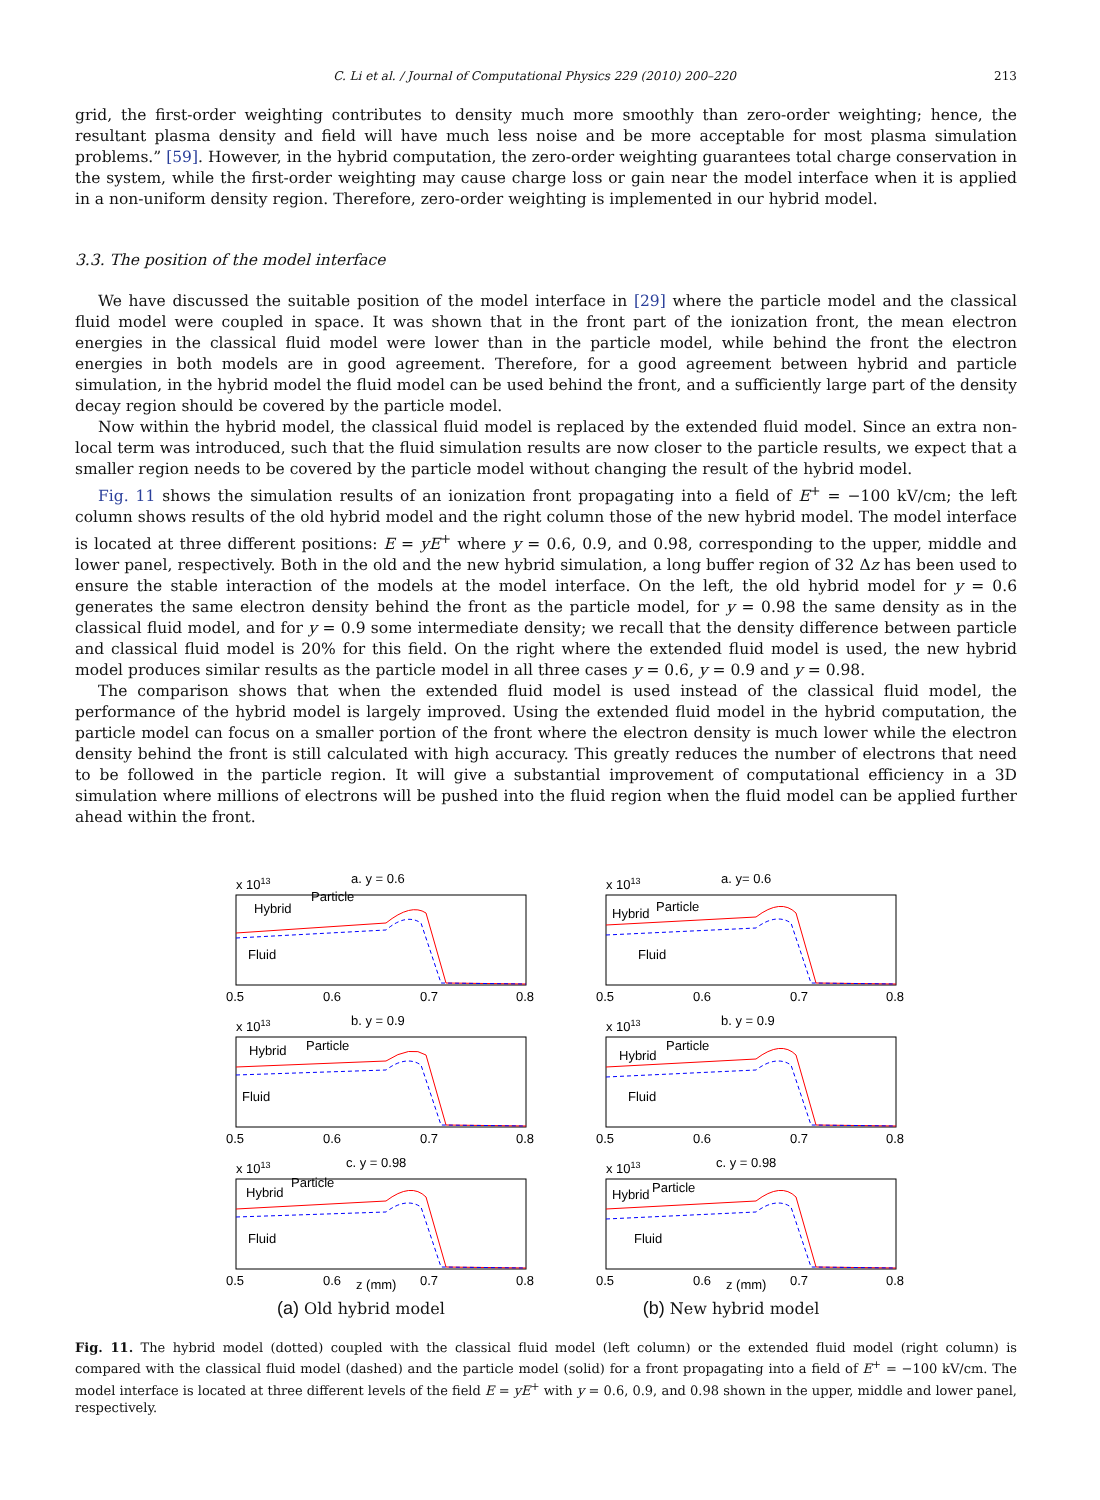C. Li et al. / Journal of Computational Physics 229 (2010) 200–220 213
grid, the first-order weighting contributes to density much more smoothly than zero-order weighting; hence, the resultant plasma density and field will have much less noise and be more acceptable for most plasma simulation problems.” [59]. However, in the hybrid computation, the zero-order weighting guarantees total charge conservation in the system, while the first-order weighting may cause charge loss or gain near the model interface when it is applied in a non-uniform density region. Therefore, zero-order weighting is implemented in our hybrid model.
3.3. The position of the model interface
We have discussed the suitable position of the model interface in [29] where the particle model and the classical fluid model were coupled in space. It was shown that in the front part of the ionization front, the mean electron energies in the classical fluid model were lower than in the particle model, while behind the front the electron energies in both models are in good agreement. Therefore, for a good agreement between hybrid and particle simulation, in the hybrid model the fluid model can be used behind the front, and a sufficiently large part of the density decay region should be covered by the particle model.
Now within the hybrid model, the classical fluid model is replaced by the extended fluid model. Since an extra non-local term was introduced, such that the fluid simulation results are now closer to the particle results, we expect that a smaller region needs to be covered by the particle model without changing the result of the hybrid model.
Fig. 11 shows the simulation results of an ionization front propagating into a field of E<sup>+</sup> = −100 kV/cm; the left column shows results of the old hybrid model and the right column those of the new hybrid model. The model interface is located at three different positions: E = yE<sup>+</sup> where y = 0.6, 0.9, and 0.98, corresponding to the upper, middle and lower panel, respectively. Both in the old and the new hybrid simulation, a long buffer region of 32 Δz has been used to ensure the stable interaction of the models at the model interface. On the left, the old hybrid model for y = 0.6 generates the same electron density behind the front as the particle model, for y = 0.98 the same density as in the classical fluid model, and for y = 0.9 some intermediate density; we recall that the density difference between particle and classical fluid model is 20% for this field. On the right where the extended fluid model is used, the new hybrid model produces similar results as the particle model in all three cases y = 0.6, y = 0.9 and y = 0.98.
The comparison shows that when the extended fluid model is used instead of the classical fluid model, the performance of the hybrid model is largely improved. Using the extended fluid model in the hybrid computation, the particle model can focus on a smaller portion of the front where the electron density is much lower while the electron density behind the front is still calculated with high accuracy. This greatly reduces the number of electrons that need to be followed in the particle region. It will give a substantial improvement of computational efficiency in a 3D simulation where millions of electrons will be pushed into the fluid region when the fluid model can be applied further ahead within the front.
a. y = 0.6
x 1013
Hybrid
Particle
Fluid
0.5
0.6
0.7
0.8
b. y = 0.9
x 1013
Hybrid
Particle
Fluid
0.5
0.6
0.7
0.8
c. y = 0.98
x 1013
Hybrid
Particle
Fluid
0.5
0.6
0.7
0.8
z (mm)
(a) Old hybrid model
a. y= 0.6
x 1013
Hybrid
Particle
Fluid
0.5
0.6
0.7
0.8
b. y = 0.9
x 1013
Hybrid
Particle
Fluid
0.5
0.6
0.7
0.8
c. y = 0.98
x 1013
Hybrid
Particle
Fluid
0.5
0.6
0.7
0.8
z (mm)
(b) New hybrid model
Fig. 11. The hybrid model (dotted) coupled with the classical fluid model (left column) or the extended fluid model (right column) is compared with the classical fluid model (dashed) and the particle model (solid) for a front propagating into a field of E<sup>+</sup> = −100 kV/cm. The model interface is located at three different levels of the field E = yE<sup>+</sup> with y = 0.6, 0.9, and 0.98 shown in the upper, middle and lower panel, respectively.